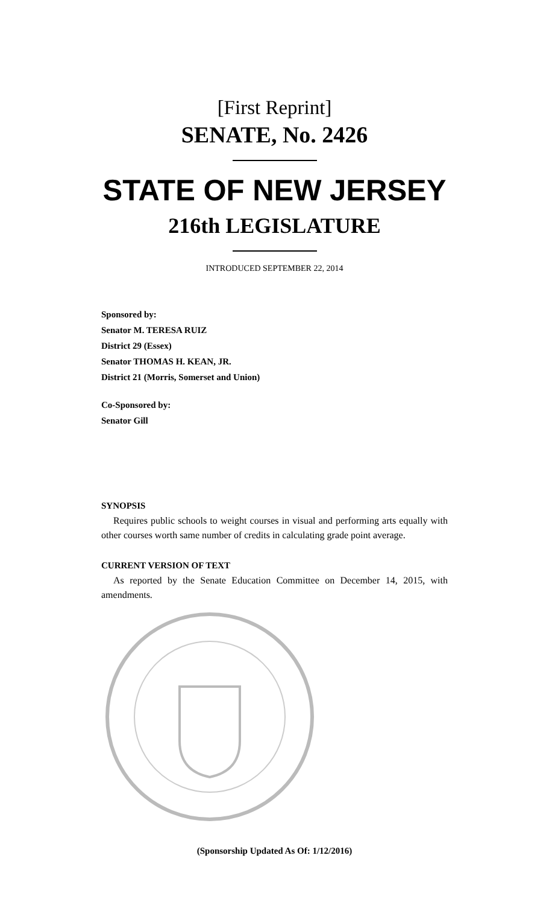[First Reprint]
SENATE, No. 2426
STATE OF NEW JERSEY
216th LEGISLATURE
INTRODUCED SEPTEMBER 22, 2014
Sponsored by:
Senator M. TERESA RUIZ
District 29 (Essex)
Senator THOMAS H. KEAN, JR.
District 21 (Morris, Somerset and Union)
Co-Sponsored by:
Senator Gill
SYNOPSIS
Requires public schools to weight courses in visual and performing arts equally with other courses worth same number of credits in calculating grade point average.
CURRENT VERSION OF TEXT
As reported by the Senate Education Committee on December 14, 2015, with amendments.
(Sponsorship Updated As Of: 1/12/2016)